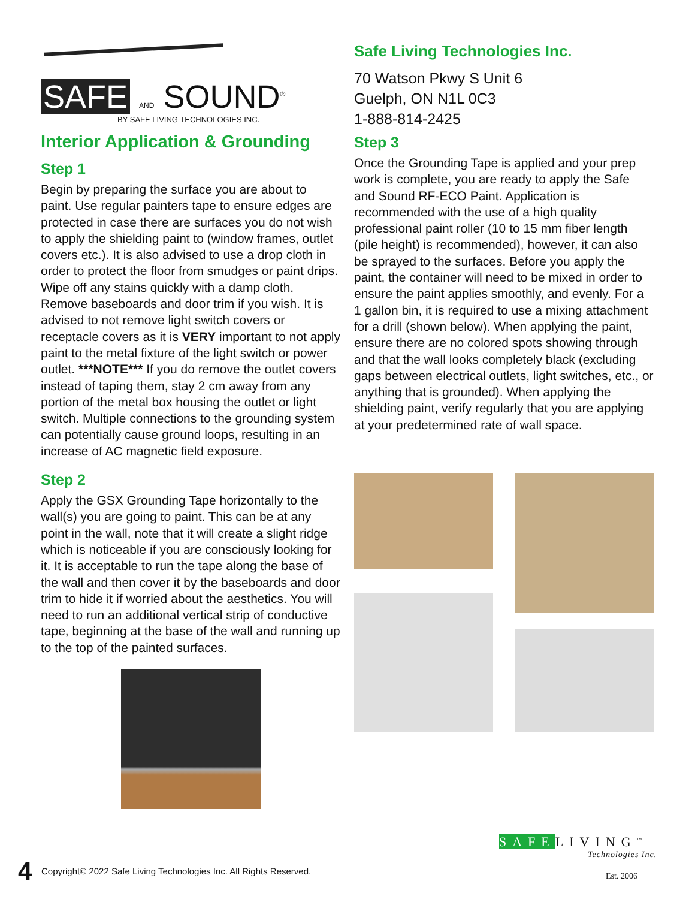SAFE AND SOUND<sup>®</sup>
BY SAFE LIVING TECHNOLOGIES INC.
Interior Application & Grounding
Step 1
Begin by preparing the surface you are about to paint. Use regular painters tape to ensure edges are protected in case there are surfaces you do not wish to apply the shielding paint to (window frames, outlet covers etc.). It is also advised to use a drop cloth in order to protect the floor from smudges or paint drips. Wipe off any stains quickly with a damp cloth. Remove baseboards and door trim if you wish. It is advised to not remove light switch covers or receptacle covers as it is VERY important to not apply paint to the metal fixture of the light switch or power outlet. ***NOTE*** If you do remove the outlet covers instead of taping them, stay 2 cm away from any portion of the metal box housing the outlet or light switch. Multiple connections to the grounding system can potentially cause ground loops, resulting in an increase of AC magnetic field exposure.
Step 2
Apply the GSX Grounding Tape horizontally to the wall(s) you are going to paint. This can be at any point in the wall, note that it will create a slight ridge which is noticeable if you are consciously looking for it. It is acceptable to run the tape along the base of the wall and then cover it by the baseboards and door trim to hide it if worried about the aesthetics. You will need to run an additional vertical strip of conductive tape, beginning at the base of the wall and running up to the top of the painted surfaces.
Safe Living Technologies Inc.
70 Watson Pkwy S Unit 6
Guelph, ON N1L 0C3
1-888-814-2425
Step 3
Once the Grounding Tape is applied and your prep work is complete, you are ready to apply the Safe and Sound RF-ECO Paint. Application is recommended with the use of a high quality professional paint roller (10 to 15 mm fiber length (pile height) is recommended), however, it can also be sprayed to the surfaces. Before you apply the paint, the container will need to be mixed in order to ensure the paint applies smoothly, and evenly. For a 1 gallon bin, it is required to use a mixing attachment for a drill (shown below). When applying the paint, ensure there are no colored spots showing through and that the wall looks completely black (excluding gaps between electrical outlets, light switches, etc., or anything that is grounded). When applying the shielding paint, verify regularly that you are applying at your predetermined rate of wall space.
4
Copyright© 2022 Safe Living Technologies Inc. All Rights Reserved.
SAFELIVING<sup>™</sup>
Technologies Inc.
Est. 2006